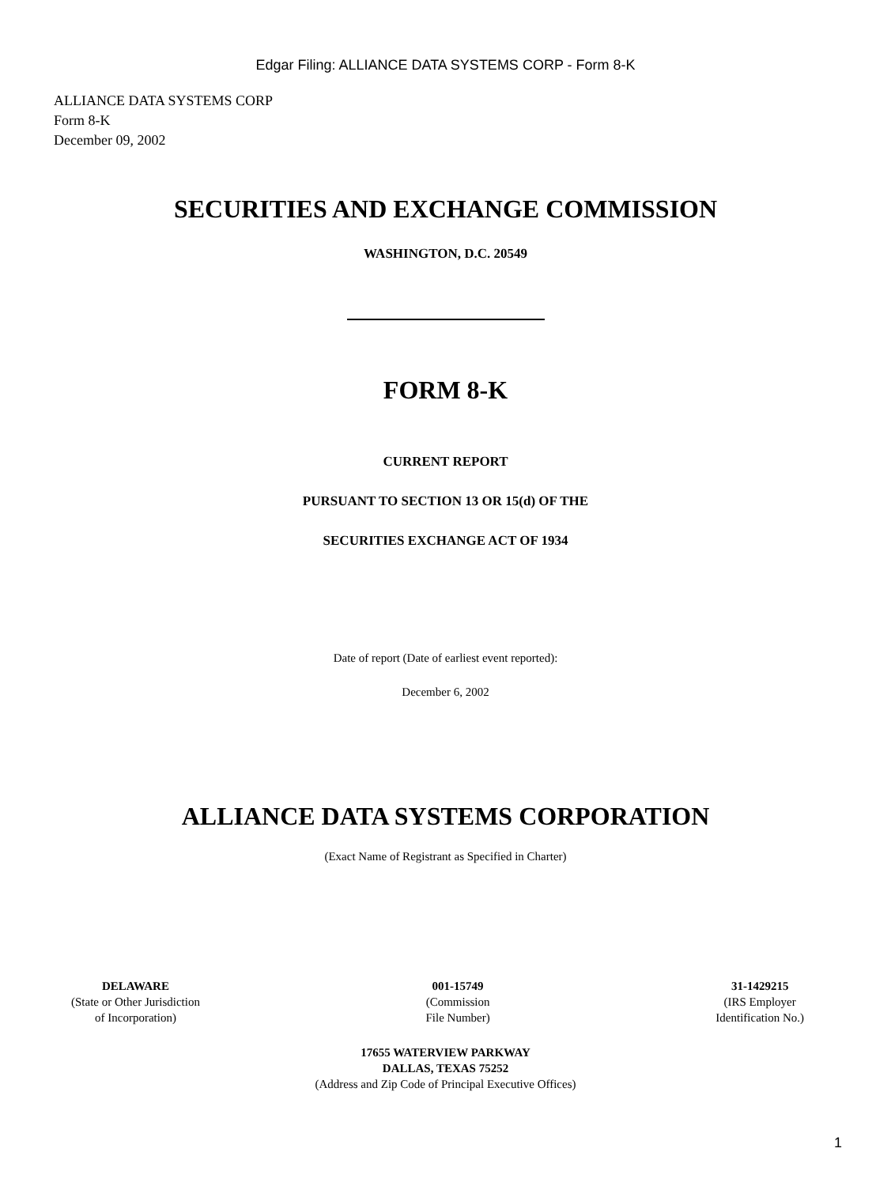Edgar Filing: ALLIANCE DATA SYSTEMS CORP - Form 8-K
ALLIANCE DATA SYSTEMS CORP
Form 8-K
December 09, 2002
SECURITIES AND EXCHANGE COMMISSION
WASHINGTON, D.C. 20549
FORM 8-K
CURRENT REPORT
PURSUANT TO SECTION 13 OR 15(d) OF THE
SECURITIES EXCHANGE ACT OF 1934
Date of report (Date of earliest event reported):
December 6, 2002
ALLIANCE DATA SYSTEMS CORPORATION
(Exact Name of Registrant as Specified in Charter)
DELAWARE
(State or Other Jurisdiction
of Incorporation)
001-15749
(Commission
File Number)
31-1429215
(IRS Employer
Identification No.)
17655 WATERVIEW PARKWAY
DALLAS, TEXAS 75252
(Address and Zip Code of Principal Executive Offices)
1